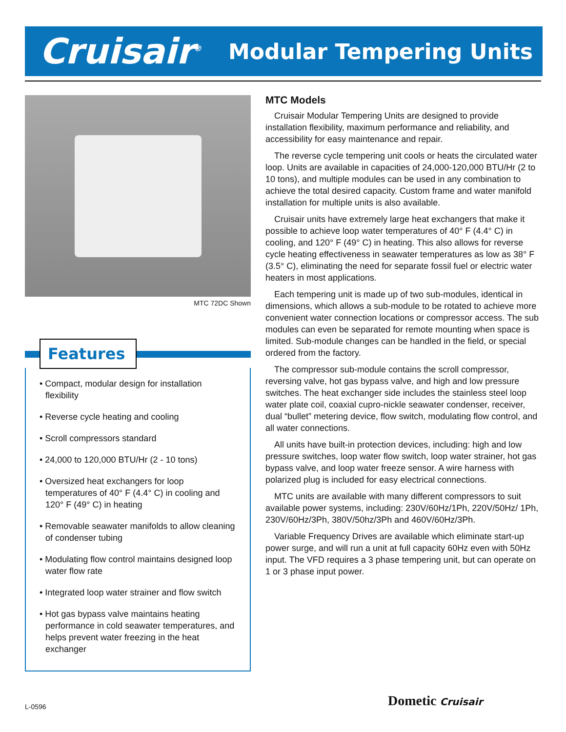Cruisair<sup>®</sup>
Modular Tempering Units
MTC 72DC Shown
Features
• Compact, modular design for installation flexibility
• Reverse cycle heating and cooling
• Scroll compressors standard
• 24,000 to 120,000 BTU/Hr (2 - 10 tons)
• Oversized heat exchangers for loop temperatures of 40° F (4.4° C) in cooling and 120° F (49° C) in heating
• Removable seawater manifolds to allow cleaning of condenser tubing
• Modulating flow control maintains designed loop water flow rate
• Integrated loop water strainer and flow switch
• Hot gas bypass valve maintains heating performance in cold seawater temperatures, and helps prevent water freezing in the heat exchanger
MTC Models
Cruisair Modular Tempering Units are designed to provide installation flexibility, maximum performance and reliability, and accessibility for easy maintenance and repair.
The reverse cycle tempering unit cools or heats the circulated water loop. Units are available in capacities of 24,000-120,000 BTU/Hr (2 to 10 tons), and multiple modules can be used in any combination to achieve the total desired capacity. Custom frame and water manifold installation for multiple units is also available.
Cruisair units have extremely large heat exchangers that make it possible to achieve loop water temperatures of 40° F (4.4° C) in cooling, and 120° F (49° C) in heating. This also allows for reverse cycle heating effectiveness in seawater temperatures as low as 38° F (3.5° C), eliminating the need for separate fossil fuel or electric water heaters in most applications.
Each tempering unit is made up of two sub-modules, identical in dimensions, which allows a sub-module to be rotated to achieve more convenient water connection locations or compressor access. The sub modules can even be separated for remote mounting when space is limited. Sub-module changes can be handled in the field, or special ordered from the factory.
The compressor sub-module contains the scroll compressor, reversing valve, hot gas bypass valve, and high and low pressure switches. The heat exchanger side includes the stainless steel loop water plate coil, coaxial cupro-nickle seawater condenser, receiver, dual “bullet” metering device, flow switch, modulating flow control, and all water connections.
All units have built-in protection devices, including: high and low pressure switches, loop water flow switch, loop water strainer, hot gas bypass valve, and loop water freeze sensor. A wire harness with polarized plug is included for easy electrical connections.
MTC units are available with many different compressors to suit available power systems, including: 230V/60Hz/1Ph, 220V/50Hz/ 1Ph, 230V/60Hz/3Ph, 380V/50hz/3Ph and 460V/60Hz/3Ph.
Variable Frequency Drives are available which eliminate start-up power surge, and will run a unit at full capacity 60Hz even with 50Hz input. The VFD requires a 3 phase tempering unit, but can operate on 1 or 3 phase input power.
L-0596 Dometic Cruisair